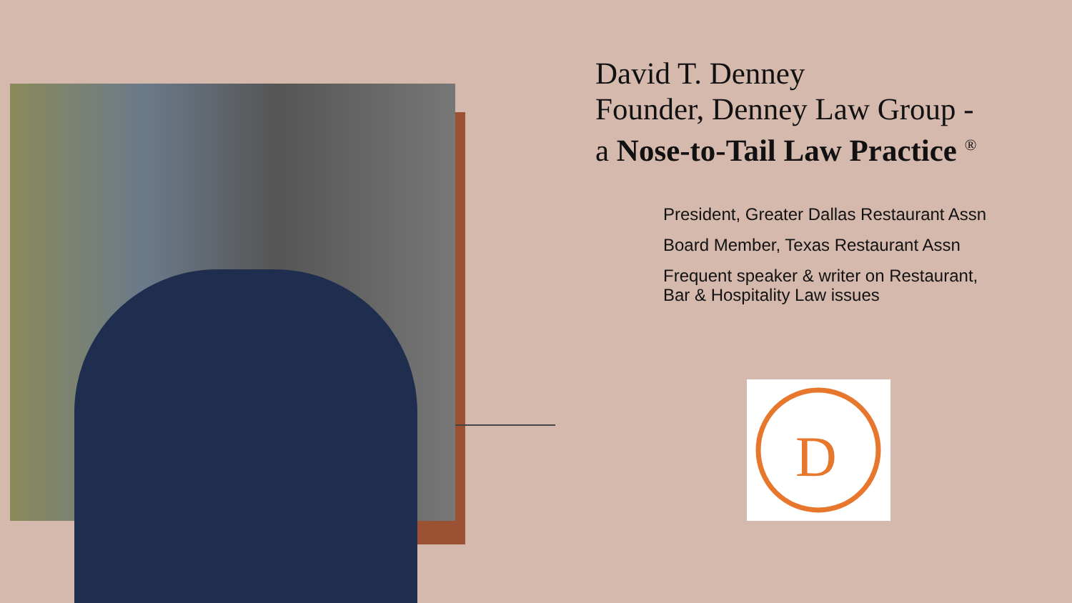David T. Denney
Founder, Denney Law Group -
a Nose-to-Tail Law Practice <sup>®</sup>
President, Greater Dallas Restaurant Assn
Board Member, Texas Restaurant Assn
Frequent speaker & writer on Restaurant, Bar & Hospitality Law issues
D